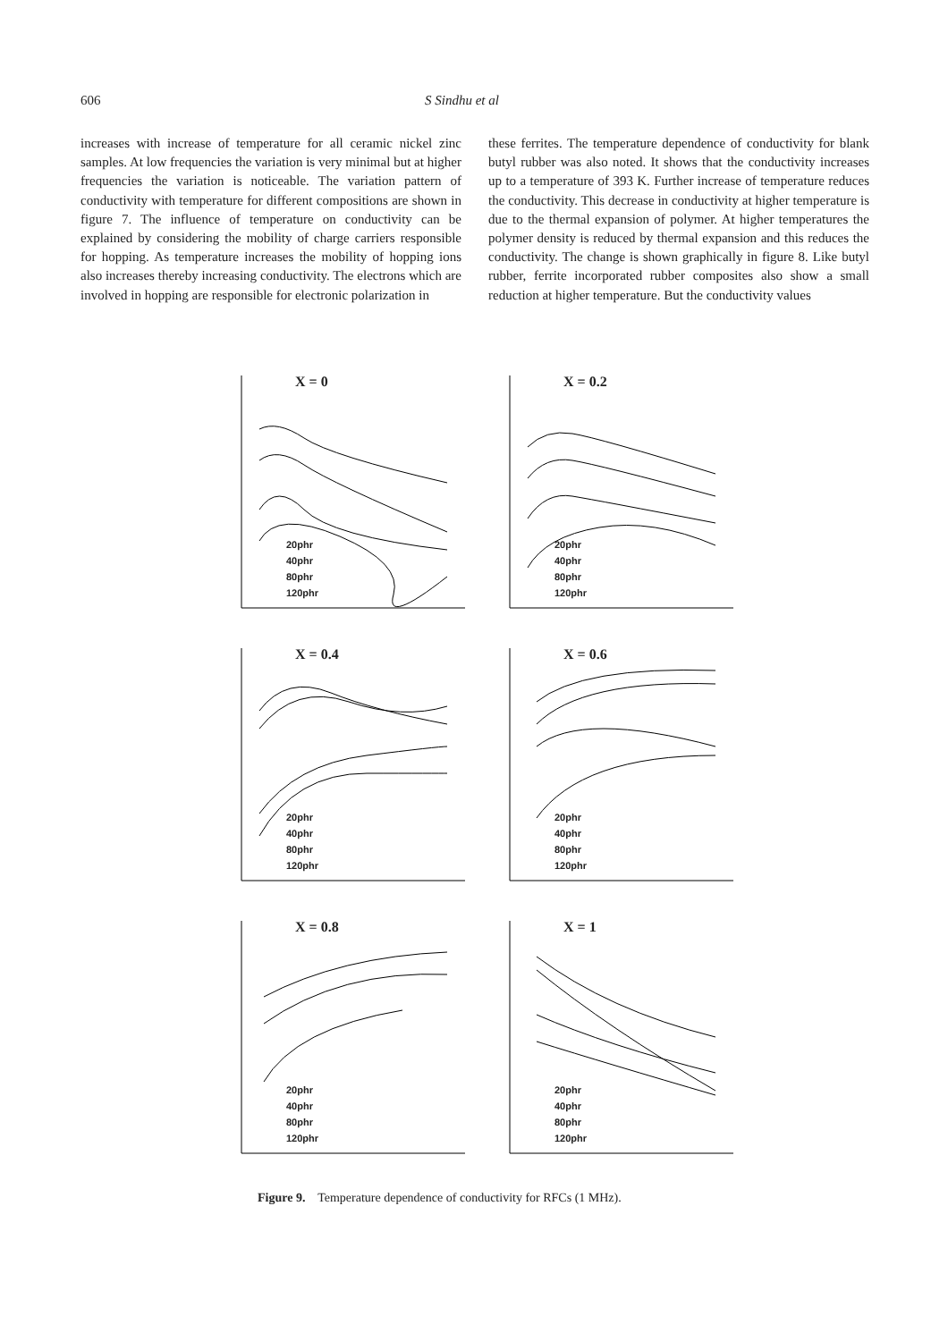606 S Sindhu et al
increases with increase of temperature for all ceramic nickel zinc samples. At low frequencies the variation is very minimal but at higher frequencies the variation is noticeable. The variation pattern of conductivity with temperature for different compositions are shown in figure 7. The influence of temperature on conductivity can be explained by considering the mobility of charge carriers responsible for hopping. As temperature increases the mobility of hopping ions also increases thereby increasing conductivity. The electrons which are involved in hopping are responsible for electronic polarization in
these ferrites. The temperature dependence of conductivity for blank butyl rubber was also noted. It shows that the conductivity increases up to a temperature of 393 K. Further increase of temperature reduces the conductivity. This decrease in conductivity at higher temperature is due to the thermal expansion of polymer. At higher temperatures the polymer density is reduced by thermal expansion and this reduces the conductivity. The change is shown graphically in figure 8. Like butyl rubber, ferrite incorporated rubber composites also show a small reduction at higher temperature. But the conductivity values
X = 0
20phr
40phr
80phr
120phr
X = 0.2
20phr
40phr
80phr
120phr
X = 0.4
20phr
40phr
80phr
120phr
X = 0.6
20phr
40phr
80phr
120phr
X = 0.8
20phr
40phr
80phr
120phr
X = 1
20phr
40phr
80phr
120phr
Figure 9. Temperature dependence of conductivity for RFCs (1 MHz).